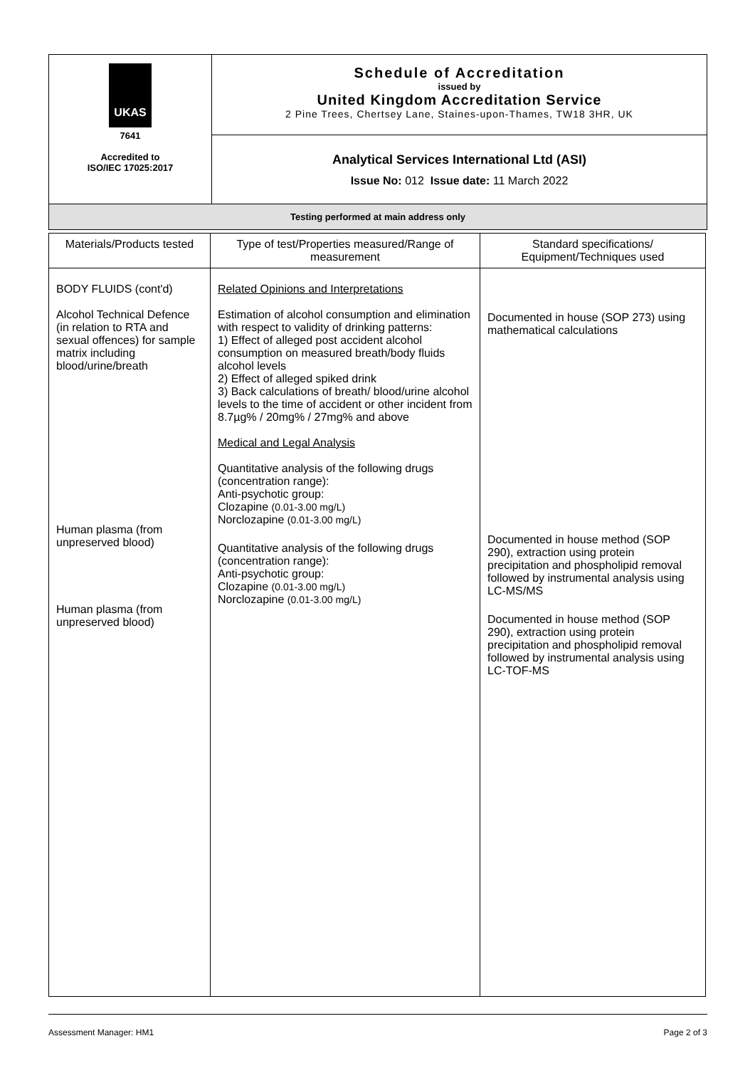| UKAS 7641 Accredited to ISO/IEC 17025:2017 | Schedule of Accreditation issued by United Kingdom Accreditation Service 2 Pine Trees, Chertsey Lane, Staines-upon-Thames, TW18 3HR, UK |
| | Analytical Services International Ltd (ASI) Issue No: 012 Issue date: 11 March 2022 |
| Testing performed at main address only | |
| Materials/Products tested | Type of test/Properties measured/Range of measurement | Standard specifications/ Equipment/Techniques used |
| --- | --- | --- |
| BODY FLUIDS (cont'd) Alcohol Technical Defence (in relation to RTA and sexual offences) for sample matrix including blood/urine/breath Human plasma (from unpreserved blood) Human plasma (from unpreserved blood) | Related Opinions and Interpretations Estimation of alcohol consumption and elimination with respect to validity of drinking patterns: 1) Effect of alleged post accident alcohol consumption on measured breath/body fluids alcohol levels 2) Effect of alleged spiked drink 3) Back calculations of breath/ blood/urine alcohol levels to the time of accident or other incident from 8.7µg% / 20mg% / 27mg% and above Medical and Legal Analysis Quantitative analysis of the following drugs (concentration range): Anti-psychotic group: Clozapine (0.01-3.00 mg/L) Norclozapine (0.01-3.00 mg/L) Quantitative analysis of the following drugs (concentration range): Anti-psychotic group: Clozapine (0.01-3.00 mg/L) Norclozapine (0.01-3.00 mg/L) | Documented in house (SOP 273) using mathematical calculations Documented in house method (SOP 290), extraction using protein precipitation and phospholipid removal followed by instrumental analysis using LC-MS/MS Documented in house method (SOP 290), extraction using protein precipitation and phospholipid removal followed by instrumental analysis using LC-TOF-MS |
Assessment Manager: HM1 Page 2 of 3